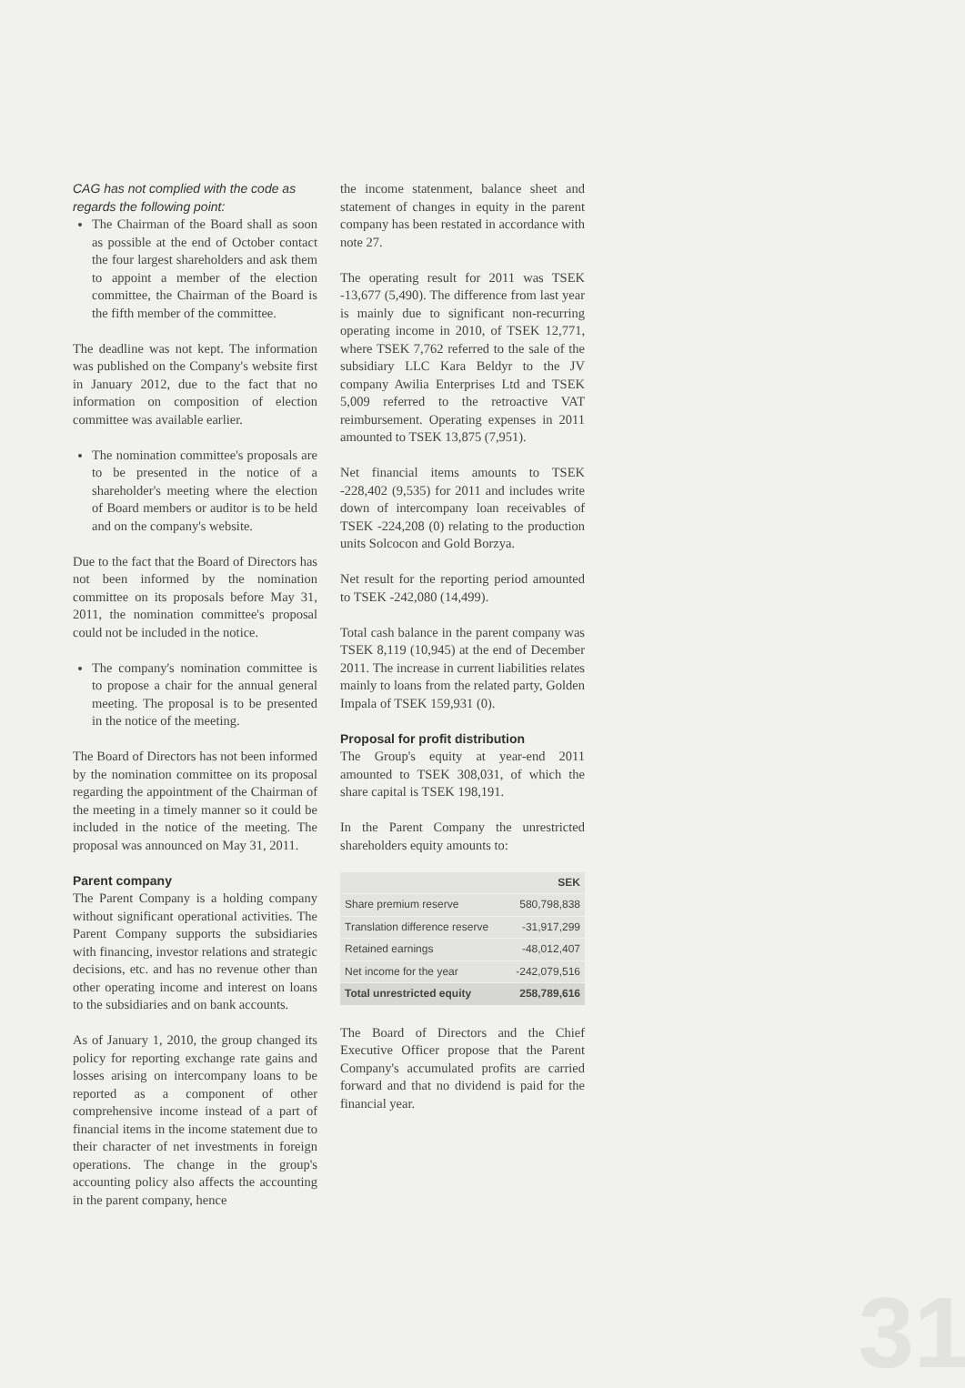CAG has not complied with the code as regards the following point:
The Chairman of the Board shall as soon as possible at the end of October contact the four largest shareholders and ask them to appoint a member of the election committee, the Chairman of the Board is the fifth member of the committee.
The deadline was not kept. The information was published on the Company's website first in January 2012, due to the fact that no information on composition of election committee was available earlier.
The nomination committee's proposals are to be presented in the notice of a shareholder's meeting where the election of Board members or auditor is to be held and on the company's website.
Due to the fact that the Board of Directors has not been informed by the nomination committee on its proposals before May 31, 2011, the nomination committee's proposal could not be included in the notice.
The company's nomination committee is to propose a chair for the annual general meeting. The proposal is to be presented in the notice of the meeting.
The Board of Directors has not been informed by the nomination committee on its proposal regarding the appointment of the Chairman of the meeting in a timely manner so it could be included in the notice of the meeting. The proposal was announced on May 31, 2011.
Parent company
The Parent Company is a holding company without significant operational activities. The Parent Company supports the subsidiaries with financing, investor relations and strategic decisions, etc. and has no revenue other than other operating income and interest on loans to the subsidiaries and on bank accounts.
As of January 1, 2010, the group changed its policy for reporting exchange rate gains and losses arising on intercompany loans to be reported as a component of other comprehensive income instead of a part of financial items in the income statement due to their character of net investments in foreign operations. The change in the group's accounting policy also affects the accounting in the parent company, hence
the income statenment, balance sheet and statement of changes in equity in the parent company has been restated in accordance with note 27.
The operating result for 2011 was TSEK -13,677 (5,490). The difference from last year is mainly due to significant non-recurring operating income in 2010, of TSEK 12,771, where TSEK 7,762 referred to the sale of the subsidiary LLC Kara Beldyr to the JV company Awilia Enterprises Ltd and TSEK 5,009 referred to the retroactive VAT reimbursement. Operating expenses in 2011 amounted to TSEK 13,875 (7,951).
Net financial items amounts to TSEK -228,402 (9,535) for 2011 and includes write down of intercompany loan receivables of TSEK -224,208 (0) relating to the production units Solcocon and Gold Borzya.
Net result for the reporting period amounted to TSEK -242,080 (14,499).
Total cash balance in the parent company was TSEK 8,119 (10,945) at the end of December 2011. The increase in current liabilities relates mainly to loans from the related party, Golden Impala of TSEK 159,931 (0).
Proposal for profit distribution
The Group's equity at year-end 2011 amounted to TSEK 308,031, of which the share capital is TSEK 198,191.
In the Parent Company the unrestricted shareholders equity amounts to:
| | SEK |
| --- | --- |
| Share premium reserve | 580,798,838 |
| Translation difference reserve | -31,917,299 |
| Retained earnings | -48,012,407 |
| Net income for the year | -242,079,516 |
| Total unrestricted equity | 258,789,616 |
The Board of Directors and the Chief Executive Officer propose that the Parent Company's accumulated profits are carried forward and that no dividend is paid for the financial year.
31